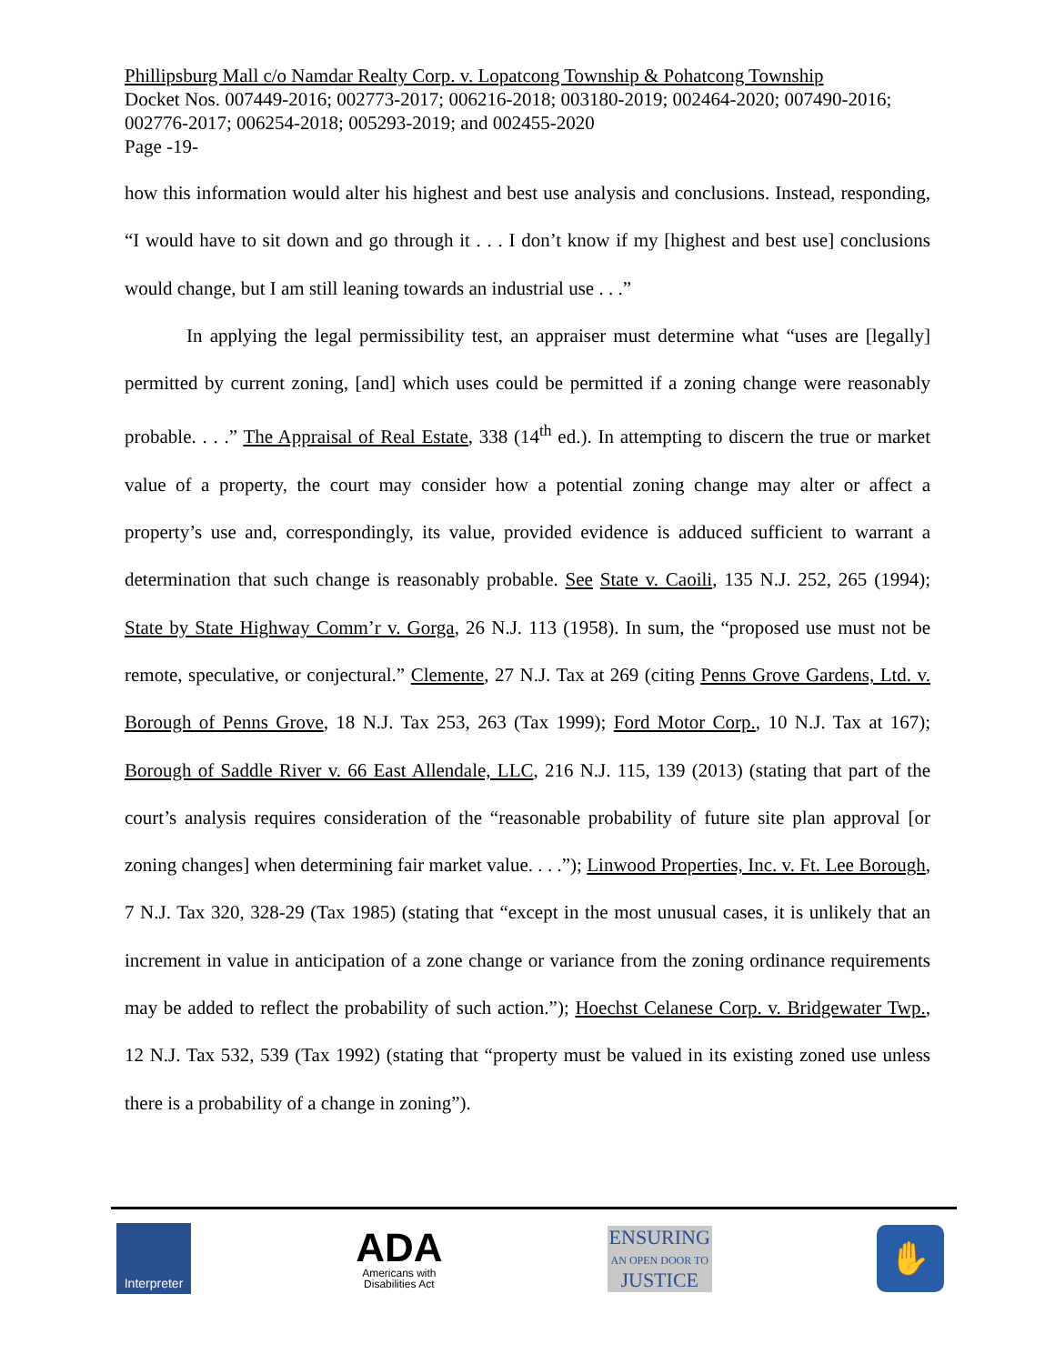Phillipsburg Mall c/o Namdar Realty Corp. v. Lopatcong Township & Pohatcong Township
Docket Nos. 007449-2016; 002773-2017; 006216-2018; 003180-2019; 002464-2020; 007490-2016; 002776-2017; 006254-2018; 005293-2019; and 002455-2020
Page -19-
how this information would alter his highest and best use analysis and conclusions. Instead, responding, “I would have to sit down and go through it . . . I don’t know if my [highest and best use] conclusions would change, but I am still leaning towards an industrial use . . .”
In applying the legal permissibility test, an appraiser must determine what “uses are [legally] permitted by current zoning, [and] which uses could be permitted if a zoning change were reasonably probable. . . .” The Appraisal of Real Estate, 338 (14<sup>th</sup> ed.). In attempting to discern the true or market value of a property, the court may consider how a potential zoning change may alter or affect a property’s use and, correspondingly, its value, provided evidence is adduced sufficient to warrant a determination that such change is reasonably probable. See State v. Caoili, 135 N.J. 252, 265 (1994); State by State Highway Comm’r v. Gorga, 26 N.J. 113 (1958). In sum, the “proposed use must not be remote, speculative, or conjectural.” Clemente, 27 N.J. Tax at 269 (citing Penns Grove Gardens, Ltd. v. Borough of Penns Grove, 18 N.J. Tax 253, 263 (Tax 1999); Ford Motor Corp., 10 N.J. Tax at 167); Borough of Saddle River v. 66 East Allendale, LLC, 216 N.J. 115, 139 (2013) (stating that part of the court’s analysis requires consideration of the “reasonable probability of future site plan approval [or zoning changes] when determining fair market value. . . .”); Linwood Properties, Inc. v. Ft. Lee Borough, 7 N.J. Tax 320, 328-29 (Tax 1985) (stating that “except in the most unusual cases, it is unlikely that an increment in value in anticipation of a zone change or variance from the zoning ordinance requirements may be added to reflect the probability of such action.”); Hoechst Celanese Corp. v. Bridgewater Twp., 12 N.J. Tax 532, 539 (Tax 1992) (stating that “property must be valued in its existing zoned use unless there is a probability of a change in zoning”).
Interpreter
ADA
Americans with
Disabilities Act
ENSURING
AN OPEN DOOR TO
JUSTICE
✋